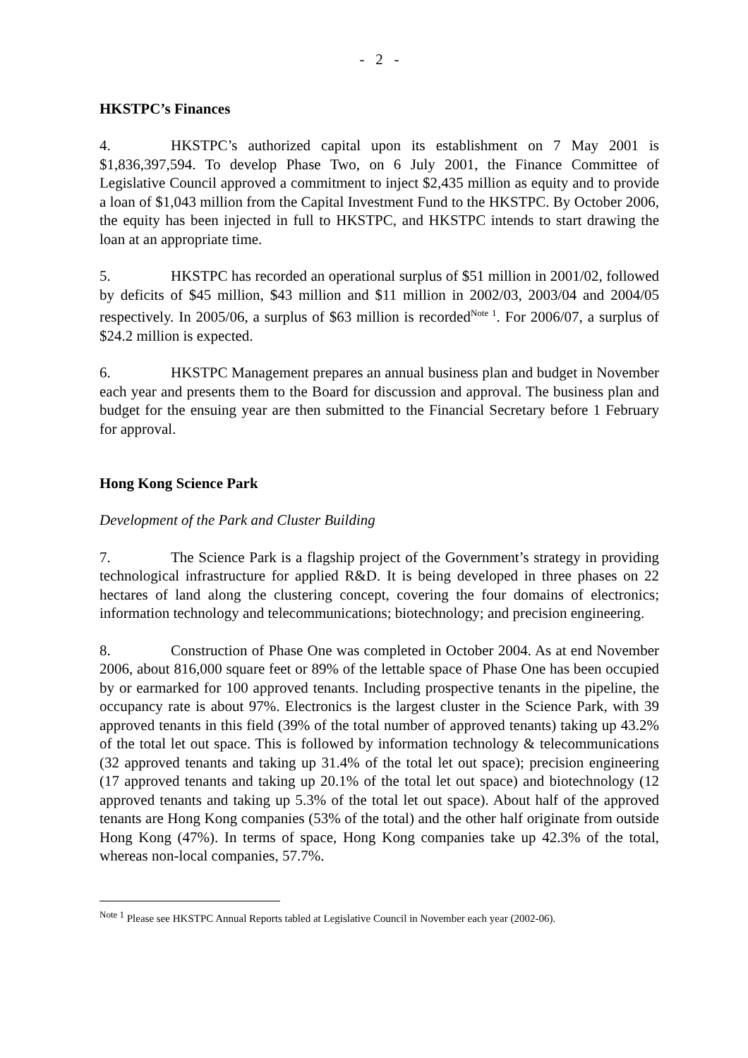- 2 -
HKSTPC’s Finances
4. HKSTPC’s authorized capital upon its establishment on 7 May 2001 is $1,836,397,594. To develop Phase Two, on 6 July 2001, the Finance Committee of Legislative Council approved a commitment to inject $2,435 million as equity and to provide a loan of $1,043 million from the Capital Investment Fund to the HKSTPC. By October 2006, the equity has been injected in full to HKSTPC, and HKSTPC intends to start drawing the loan at an appropriate time.
5. HKSTPC has recorded an operational surplus of $51 million in 2001/02, followed by deficits of $45 million, $43 million and $11 million in 2002/03, 2003/04 and 2004/05 respectively. In 2005/06, a surplus of $63 million is recorded<sup>Note 1</sup>. For 2006/07, a surplus of $24.2 million is expected.
6. HKSTPC Management prepares an annual business plan and budget in November each year and presents them to the Board for discussion and approval. The business plan and budget for the ensuing year are then submitted to the Financial Secretary before 1 February for approval.
Hong Kong Science Park
Development of the Park and Cluster Building
7. The Science Park is a flagship project of the Government’s strategy in providing technological infrastructure for applied R&D. It is being developed in three phases on 22 hectares of land along the clustering concept, covering the four domains of electronics; information technology and telecommunications; biotechnology; and precision engineering.
8. Construction of Phase One was completed in October 2004. As at end November 2006, about 816,000 square feet or 89% of the lettable space of Phase One has been occupied by or earmarked for 100 approved tenants. Including prospective tenants in the pipeline, the occupancy rate is about 97%. Electronics is the largest cluster in the Science Park, with 39 approved tenants in this field (39% of the total number of approved tenants) taking up 43.2% of the total let out space. This is followed by information technology & telecommunications (32 approved tenants and taking up 31.4% of the total let out space); precision engineering (17 approved tenants and taking up 20.1% of the total let out space) and biotechnology (12 approved tenants and taking up 5.3% of the total let out space). About half of the approved tenants are Hong Kong companies (53% of the total) and the other half originate from outside Hong Kong (47%). In terms of space, Hong Kong companies take up 42.3% of the total, whereas non-local companies, 57.7%.
<sup>Note 1</sup> Please see HKSTPC Annual Reports tabled at Legislative Council in November each year (2002-06).